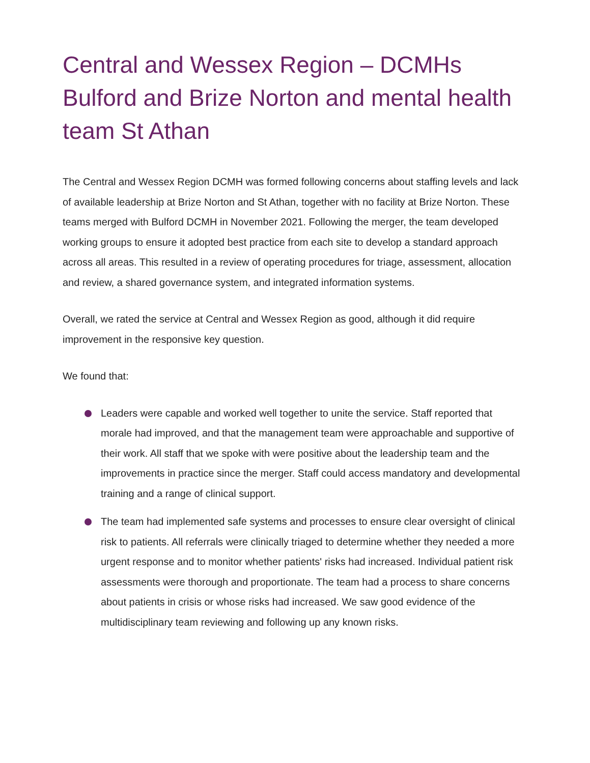Central and Wessex Region – DCMHs Bulford and Brize Norton and mental health team St Athan
The Central and Wessex Region DCMH was formed following concerns about staffing levels and lack of available leadership at Brize Norton and St Athan, together with no facility at Brize Norton. These teams merged with Bulford DCMH in November 2021. Following the merger, the team developed working groups to ensure it adopted best practice from each site to develop a standard approach across all areas. This resulted in a review of operating procedures for triage, assessment, allocation and review, a shared governance system, and integrated information systems.
Overall, we rated the service at Central and Wessex Region as good, although it did require improvement in the responsive key question.
We found that:
Leaders were capable and worked well together to unite the service. Staff reported that morale had improved, and that the management team were approachable and supportive of their work. All staff that we spoke with were positive about the leadership team and the improvements in practice since the merger. Staff could access mandatory and developmental training and a range of clinical support.
The team had implemented safe systems and processes to ensure clear oversight of clinical risk to patients. All referrals were clinically triaged to determine whether they needed a more urgent response and to monitor whether patients' risks had increased. Individual patient risk assessments were thorough and proportionate. The team had a process to share concerns about patients in crisis or whose risks had increased. We saw good evidence of the multidisciplinary team reviewing and following up any known risks.